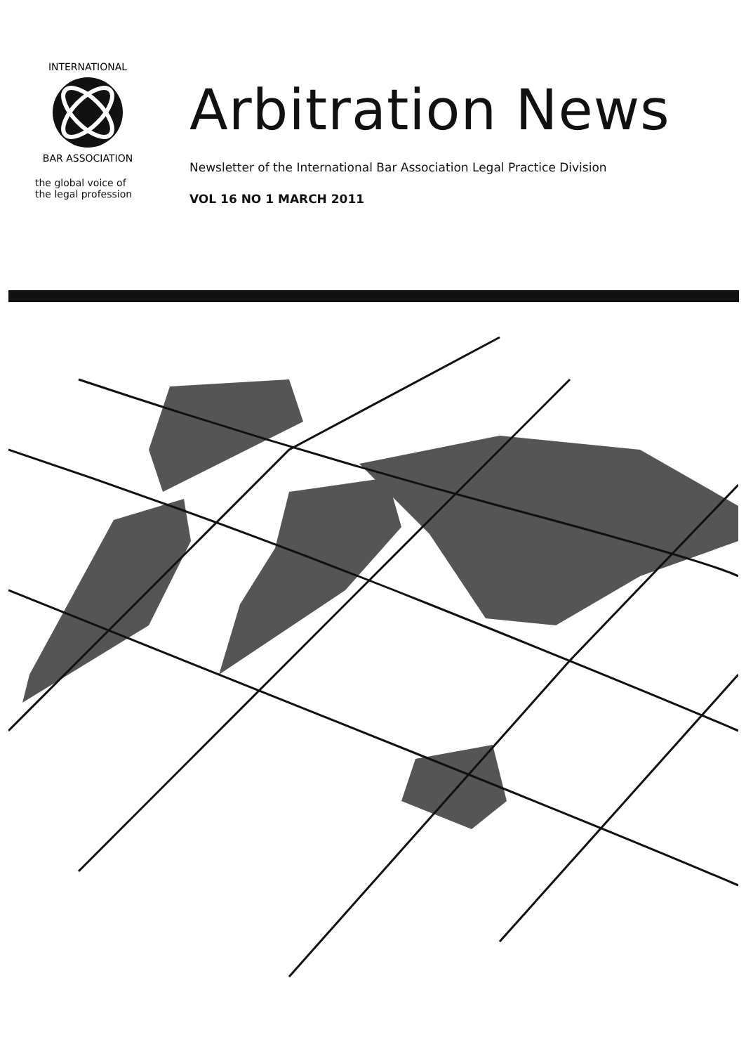INTERNATIONAL
BAR ASSOCIATION
the global voice of
the legal profession
Arbitration News
Newsletter of the International Bar Association Legal Practice Division
VOL 16 NO 1 MARCH 2011